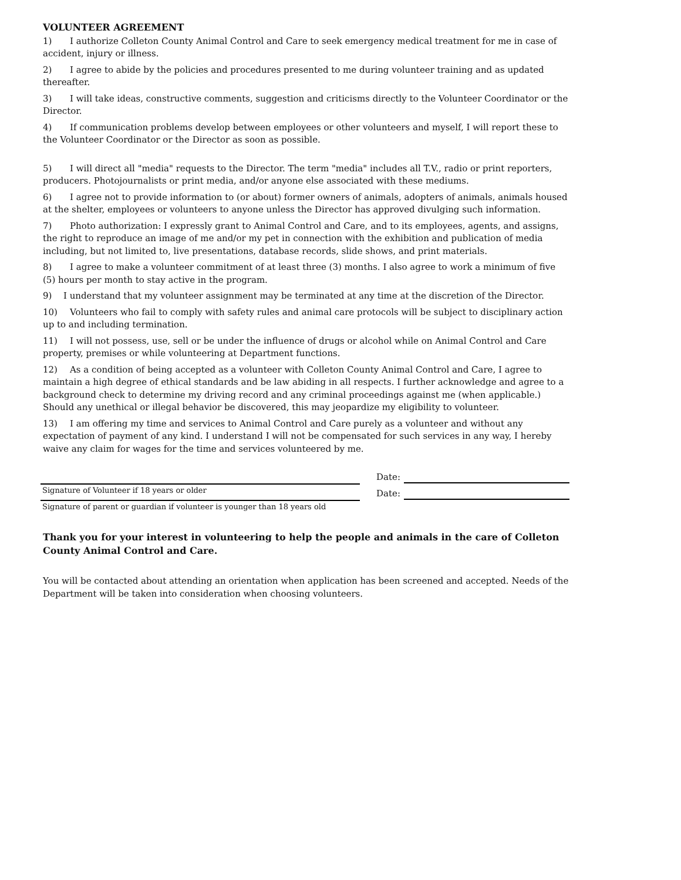VOLUNTEER AGREEMENT
1) I authorize Colleton County Animal Control and Care to seek emergency medical treatment for me in case of accident, injury or illness.
2) I agree to abide by the policies and procedures presented to me during volunteer training and as updated thereafter.
3) I will take ideas, constructive comments, suggestion and criticisms directly to the Volunteer Coordinator or the Director.
4) If communication problems develop between employees or other volunteers and myself, I will report these to the Volunteer Coordinator or the Director as soon as possible.
5) I will direct all "media" requests to the Director. The term "media" includes all T.V., radio or print reporters, producers. Photojournalists or print media, and/or anyone else associated with these mediums.
6) I agree not to provide information to (or about) former owners of animals, adopters of animals, animals housed at the shelter, employees or volunteers to anyone unless the Director has approved divulging such information.
7) Photo authorization: I expressly grant to Animal Control and Care, and to its employees, agents, and assigns, the right to reproduce an image of me and/or my pet in connection with the exhibition and publication of media including, but not limited to, live presentations, database records, slide shows, and print materials.
8) I agree to make a volunteer commitment of at least three (3) months. I also agree to work a minimum of five (5) hours per month to stay active in the program.
9) I understand that my volunteer assignment may be terminated at any time at the discretion of the Director.
10) Volunteers who fail to comply with safety rules and animal care protocols will be subject to disciplinary action up to and including termination.
11) I will not possess, use, sell or be under the influence of drugs or alcohol while on Animal Control and Care property, premises or while volunteering at Department functions.
12) As a condition of being accepted as a volunteer with Colleton County Animal Control and Care, I agree to maintain a high degree of ethical standards and be law abiding in all respects. I further acknowledge and agree to a background check to determine my driving record and any criminal proceedings against me (when applicable.) Should any unethical or illegal behavior be discovered, this may jeopardize my eligibility to volunteer.
13) I am offering my time and services to Animal Control and Care purely as a volunteer and without any expectation of payment of any kind. I understand I will not be compensated for such services in any way, I hereby waive any claim for wages for the time and services volunteered by me.
Signature of Volunteer if 18 years or older
Date:
Signature of parent or guardian if volunteer is younger than 18 years old
Date:
Thank you for your interest in volunteering to help the people and animals in the care of Colleton County Animal Control and Care.
You will be contacted about attending an orientation when application has been screened and accepted. Needs of the Department will be taken into consideration when choosing volunteers.